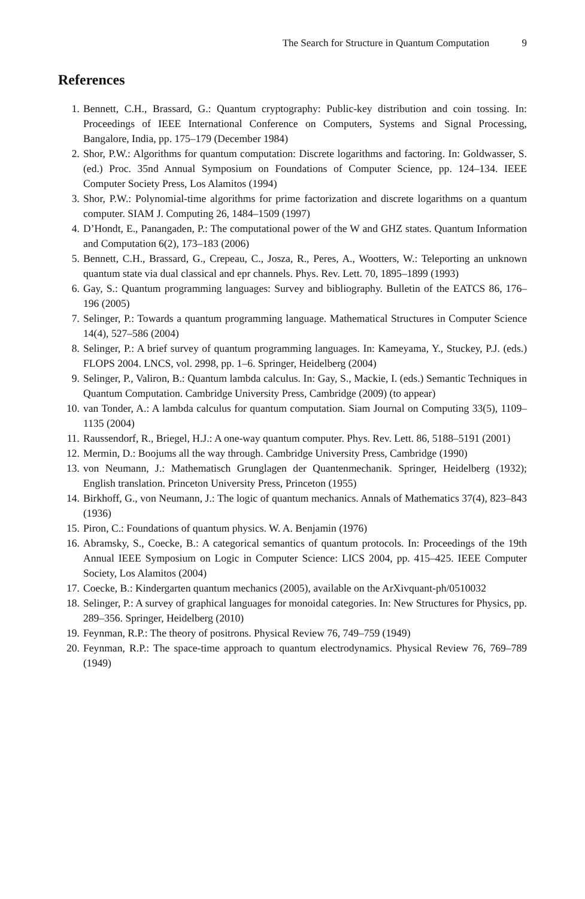The Search for Structure in Quantum Computation 9
References
1. Bennett, C.H., Brassard, G.: Quantum cryptography: Public-key distribution and coin tossing. In: Proceedings of IEEE International Conference on Computers, Systems and Signal Processing, Bangalore, India, pp. 175–179 (December 1984)
2. Shor, P.W.: Algorithms for quantum computation: Discrete logarithms and factoring. In: Goldwasser, S. (ed.) Proc. 35nd Annual Symposium on Foundations of Computer Science, pp. 124–134. IEEE Computer Society Press, Los Alamitos (1994)
3. Shor, P.W.: Polynomial-time algorithms for prime factorization and discrete logarithms on a quantum computer. SIAM J. Computing 26, 1484–1509 (1997)
4. D’Hondt, E., Panangaden, P.: The computational power of the W and GHZ states. Quantum Information and Computation 6(2), 173–183 (2006)
5. Bennett, C.H., Brassard, G., Crepeau, C., Josza, R., Peres, A., Wootters, W.: Teleporting an unknown quantum state via dual classical and epr channels. Phys. Rev. Lett. 70, 1895–1899 (1993)
6. Gay, S.: Quantum programming languages: Survey and bibliography. Bulletin of the EATCS 86, 176–196 (2005)
7. Selinger, P.: Towards a quantum programming language. Mathematical Structures in Computer Science 14(4), 527–586 (2004)
8. Selinger, P.: A brief survey of quantum programming languages. In: Kameyama, Y., Stuckey, P.J. (eds.) FLOPS 2004. LNCS, vol. 2998, pp. 1–6. Springer, Heidelberg (2004)
9. Selinger, P., Valiron, B.: Quantum lambda calculus. In: Gay, S., Mackie, I. (eds.) Semantic Techniques in Quantum Computation. Cambridge University Press, Cambridge (2009) (to appear)
10. van Tonder, A.: A lambda calculus for quantum computation. Siam Journal on Computing 33(5), 1109–1135 (2004)
11. Raussendorf, R., Briegel, H.J.: A one-way quantum computer. Phys. Rev. Lett. 86, 5188–5191 (2001)
12. Mermin, D.: Boojums all the way through. Cambridge University Press, Cambridge (1990)
13. von Neumann, J.: Mathematisch Grunglagen der Quantenmechanik. Springer, Heidelberg (1932); English translation. Princeton University Press, Princeton (1955)
14. Birkhoff, G., von Neumann, J.: The logic of quantum mechanics. Annals of Mathematics 37(4), 823–843 (1936)
15. Piron, C.: Foundations of quantum physics. W. A. Benjamin (1976)
16. Abramsky, S., Coecke, B.: A categorical semantics of quantum protocols. In: Proceedings of the 19th Annual IEEE Symposium on Logic in Computer Science: LICS 2004, pp. 415–425. IEEE Computer Society, Los Alamitos (2004)
17. Coecke, B.: Kindergarten quantum mechanics (2005), available on the ArXivquant-ph/0510032
18. Selinger, P.: A survey of graphical languages for monoidal categories. In: New Structures for Physics, pp. 289–356. Springer, Heidelberg (2010)
19. Feynman, R.P.: The theory of positrons. Physical Review 76, 749–759 (1949)
20. Feynman, R.P.: The space-time approach to quantum electrodynamics. Physical Review 76, 769–789 (1949)